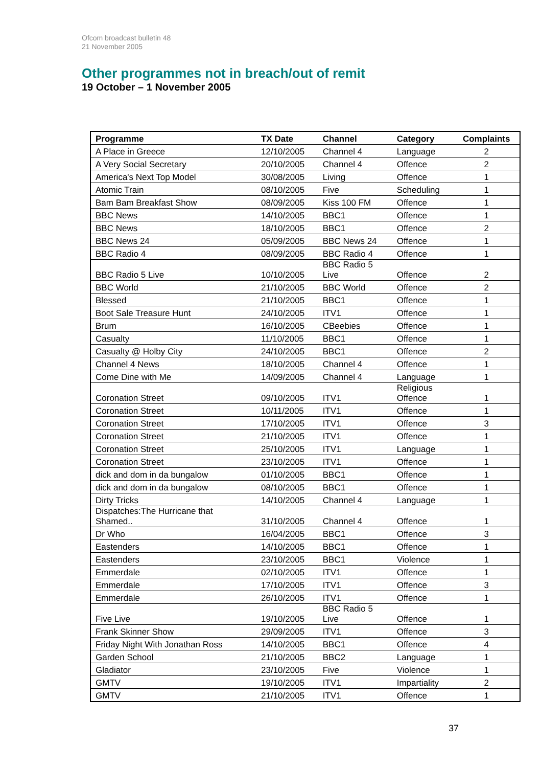Ofcom broadcast bulletin 48
21 November 2005
Other programmes not in breach/out of remit
19 October – 1 November 2005
| Programme | TX Date | Channel | Category | Complaints |
| --- | --- | --- | --- | --- |
| A Place in Greece | 12/10/2005 | Channel 4 | Language | 2 |
| A Very Social Secretary | 20/10/2005 | Channel 4 | Offence | 2 |
| America's Next Top Model | 30/08/2005 | Living | Offence | 1 |
| Atomic Train | 08/10/2005 | Five | Scheduling | 1 |
| Bam Bam Breakfast Show | 08/09/2005 | Kiss 100 FM | Offence | 1 |
| BBC News | 14/10/2005 | BBC1 | Offence | 1 |
| BBC News | 18/10/2005 | BBC1 | Offence | 2 |
| BBC News 24 | 05/09/2005 | BBC News 24 | Offence | 1 |
| BBC Radio 4 | 08/09/2005 | BBC Radio 4 | Offence | 1 |
| BBC Radio 5 Live | 10/10/2005 | BBC Radio 5 Live | Offence | 2 |
| BBC World | 21/10/2005 | BBC World | Offence | 2 |
| Blessed | 21/10/2005 | BBC1 | Offence | 1 |
| Boot Sale Treasure Hunt | 24/10/2005 | ITV1 | Offence | 1 |
| Brum | 16/10/2005 | CBeebies | Offence | 1 |
| Casualty | 11/10/2005 | BBC1 | Offence | 1 |
| Casualty @ Holby City | 24/10/2005 | BBC1 | Offence | 2 |
| Channel 4 News | 18/10/2005 | Channel 4 | Offence | 1 |
| Come Dine with Me | 14/09/2005 | Channel 4 | Language | 1 |
| Coronation Street | 09/10/2005 | ITV1 | Religious Offence | 1 |
| Coronation Street | 10/11/2005 | ITV1 | Offence | 1 |
| Coronation Street | 17/10/2005 | ITV1 | Offence | 3 |
| Coronation Street | 21/10/2005 | ITV1 | Offence | 1 |
| Coronation Street | 25/10/2005 | ITV1 | Language | 1 |
| Coronation Street | 23/10/2005 | ITV1 | Offence | 1 |
| dick and dom in da bungalow | 01/10/2005 | BBC1 | Offence | 1 |
| dick and dom in da bungalow | 08/10/2005 | BBC1 | Offence | 1 |
| Dirty Tricks | 14/10/2005 | Channel 4 | Language | 1 |
| Dispatches:The Hurricane that Shamed.. | 31/10/2005 | Channel 4 | Offence | 1 |
| Dr Who | 16/04/2005 | BBC1 | Offence | 3 |
| Eastenders | 14/10/2005 | BBC1 | Offence | 1 |
| Eastenders | 23/10/2005 | BBC1 | Violence | 1 |
| Emmerdale | 02/10/2005 | ITV1 | Offence | 1 |
| Emmerdale | 17/10/2005 | ITV1 | Offence | 3 |
| Emmerdale | 26/10/2005 | ITV1 | Offence | 1 |
| Five Live | 19/10/2005 | BBC Radio 5 Live | Offence | 1 |
| Frank Skinner Show | 29/09/2005 | ITV1 | Offence | 3 |
| Friday Night With Jonathan Ross | 14/10/2005 | BBC1 | Offence | 4 |
| Garden School | 21/10/2005 | BBC2 | Language | 1 |
| Gladiator | 23/10/2005 | Five | Violence | 1 |
| GMTV | 19/10/2005 | ITV1 | Impartiality | 2 |
| GMTV | 21/10/2005 | ITV1 | Offence | 1 |
37